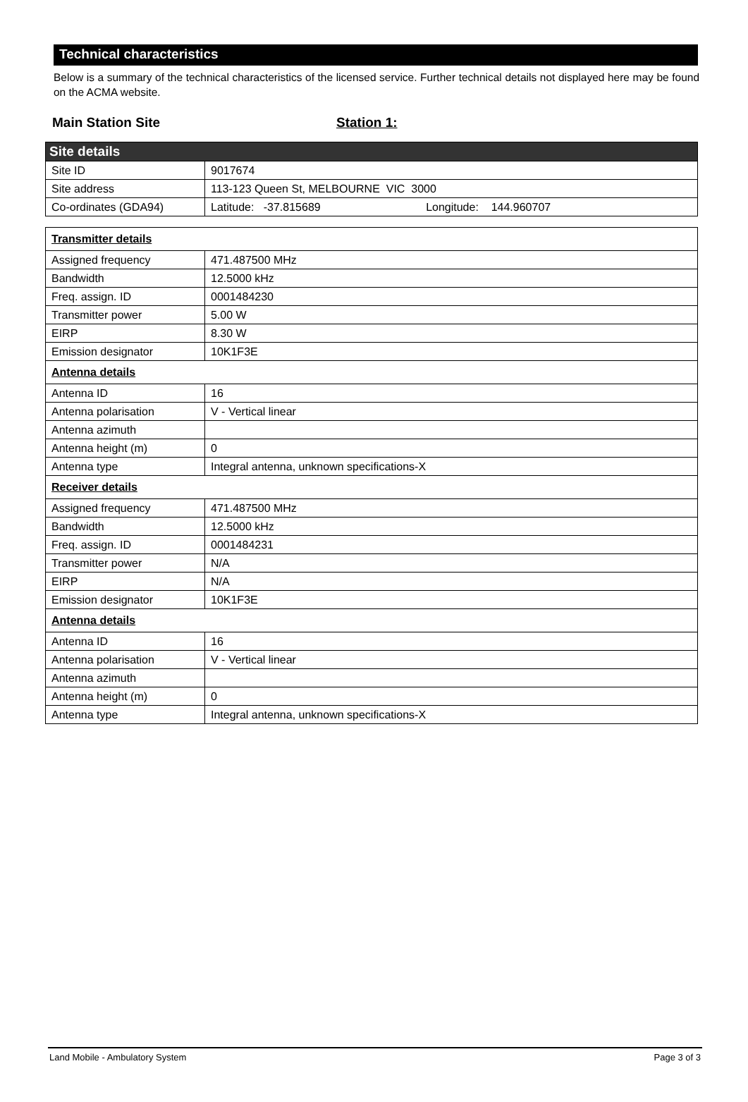Technical characteristics
Below is a summary of the technical characteristics of the licensed service. Further technical details not displayed here may be found on the ACMA website.
Main Station Site Station 1:
| Site details | |
| --- | --- |
| Site ID | 9017674 |
| Site address | 113-123 Queen St, MELBOURNE VIC 3000 |
| Co-ordinates (GDA94) | Latitude: -37.815689 Longitude: 144.960707 |
| Transmitter details | |
| Assigned frequency | 471.487500 MHz |
| Bandwidth | 12.5000 kHz |
| Freq. assign. ID | 0001484230 |
| Transmitter power | 5.00 W |
| EIRP | 8.30 W |
| Emission designator | 10K1F3E |
| Antenna details | |
| Antenna ID | 16 |
| Antenna polarisation | V - Vertical linear |
| Antenna azimuth | |
| Antenna height (m) | 0 |
| Antenna type | Integral antenna, unknown specifications-X |
| Receiver details | |
| Assigned frequency | 471.487500 MHz |
| Bandwidth | 12.5000 kHz |
| Freq. assign. ID | 0001484231 |
| Transmitter power | N/A |
| EIRP | N/A |
| Emission designator | 10K1F3E |
| Antenna details | |
| Antenna ID | 16 |
| Antenna polarisation | V - Vertical linear |
| Antenna azimuth | |
| Antenna height (m) | 0 |
| Antenna type | Integral antenna, unknown specifications-X |
Land Mobile - Ambulatory System Page 3 of 3